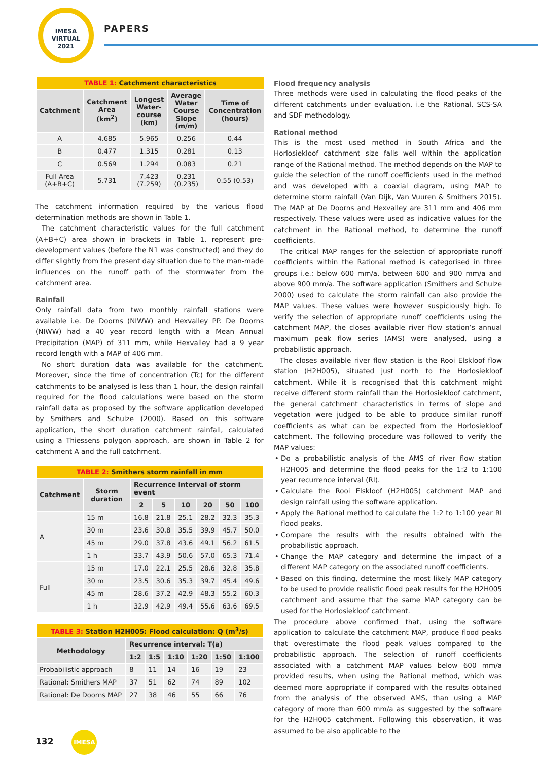IMESA
VIRTUAL
2021
PAPERS
| TABLE 1: Catchment characteristics | | | | |
| Catchment | Catchment Area (km<sup>2</sup>) | Longest Water-course (km) | Average Water Course Slope (m/m) | Time of Concentration (hours) |
| A | 4.685 | 5.965 | 0.256 | 0.44 |
| B | 0.477 | 1.315 | 0.281 | 0.13 |
| C | 0.569 | 1.294 | 0.083 | 0.21 |
| Full Area (A+B+C) | 5.731 | 7.423 (7.259) | 0.231 (0.235) | 0.55 (0.53) |
The catchment information required by the various flood determination methods are shown in Table 1.
The catchment characteristic values for the full catchment (A+B+C) area shown in brackets in Table 1, represent pre-development values (before the N1 was constructed) and they do differ slightly from the present day situation due to the man-made influences on the runoff path of the stormwater from the catchment area.
Rainfall
Only rainfall data from two monthly rainfall stations were available i.e. De Doorns (NIWW) and Hexvalley PP. De Doorns (NIWW) had a 40 year record length with a Mean Annual Precipitation (MAP) of 311 mm, while Hexvalley had a 9 year record length with a MAP of 406 mm.
No short duration data was available for the catchment. Moreover, since the time of concentration (Tc) for the different catchments to be analysed is less than 1 hour, the design rainfall required for the flood calculations were based on the storm rainfall data as proposed by the software application developed by Smithers and Schulze (2000). Based on this software application, the short duration catchment rainfall, calculated using a Thiessens polygon approach, are shown in Table 2 for catchment A and the full catchment.
| TABLE 2: Smithers storm rainfall in mm | | | | | | | |
| Catchment | Storm duration | Recurrence interval of storm event | | | | | |
| | | 2 | 5 | 10 | 20 | 50 | 100 |
| A | 15 m | 16.8 | 21.8 | 25.1 | 28.2 | 32.3 | 35.3 |
| | 30 m | 23.6 | 30.8 | 35.5 | 39.9 | 45.7 | 50.0 |
| | 45 m | 29.0 | 37.8 | 43.6 | 49.1 | 56.2 | 61.5 |
| | 1 h | 33.7 | 43.9 | 50.6 | 57.0 | 65.3 | 71.4 |
| Full | 15 m | 17.0 | 22.1 | 25.5 | 28.6 | 32.8 | 35.8 |
| | 30 m | 23.5 | 30.6 | 35.3 | 39.7 | 45.4 | 49.6 |
| | 45 m | 28.6 | 37.2 | 42.9 | 48.3 | 55.2 | 60.3 |
| | 1 h | 32.9 | 42.9 | 49.4 | 55.6 | 63.6 | 69.5 |
| TABLE 3: Station H2H005: Flood calculation: Q (m<sup>3</sup>/s) | | | | | | |
| Methodology | Recurrence interval: T(a) | | | | | |
| | 1:2 | 1:5 | 1:10 | 1:20 | 1:50 | 1:100 |
| Probabilistic approach | 8 | 11 | 14 | 16 | 19 | 23 |
| Rational: Smithers MAP | 37 | 51 | 62 | 74 | 89 | 102 |
| Rational: De Doorns MAP | 27 | 38 | 46 | 55 | 66 | 76 |
Flood frequency analysis
Three methods were used in calculating the flood peaks of the different catchments under evaluation, i.e the Rational, SCS-SA and SDF methodology.
Rational method
This is the most used method in South Africa and the Horlosiekloof catchment size falls well within the application range of the Rational method. The method depends on the MAP to guide the selection of the runoff coefficients used in the method and was developed with a coaxial diagram, using MAP to determine storm rainfall (Van Dijk, Van Vuuren & Smithers 2015). The MAP at De Doorns and Hexvalley are 311 mm and 406 mm respectively. These values were used as indicative values for the catchment in the Rational method, to determine the runoff coefficients.
The critical MAP ranges for the selection of appropriate runoff coefficients within the Rational method is categorised in three groups i.e.: below 600 mm/a, between 600 and 900 mm/a and above 900 mm/a. The software application (Smithers and Schulze 2000) used to calculate the storm rainfall can also provide the MAP values. These values were however suspiciously high. To verify the selection of appropriate runoff coefficients using the catchment MAP, the closes available river flow station’s annual maximum peak flow series (AMS) were analysed, using a probabilistic approach.
The closes available river flow station is the Rooi Elskloof flow station (H2H005), situated just north to the Horlosiekloof catchment. While it is recognised that this catchment might receive different storm rainfall than the Horlosiekloof catchment, the general catchment characteristics in terms of slope and vegetation were judged to be able to produce similar runoff coefficients as what can be expected from the Horlosiekloof catchment. The following procedure was followed to verify the MAP values:
Do a probabilistic analysis of the AMS of river flow station H2H005 and determine the flood peaks for the 1:2 to 1:100 year recurrence interval (RI).
Calculate the Rooi Elskloof (H2H005) catchment MAP and design rainfall using the software application.
Apply the Rational method to calculate the 1:2 to 1:100 year RI flood peaks.
Compare the results with the results obtained with the probabilistic approach.
Change the MAP category and determine the impact of a different MAP category on the associated runoff coefficients.
Based on this finding, determine the most likely MAP category to be used to provide realistic flood peak results for the H2H005 catchment and assume that the same MAP category can be used for the Horlosiekloof catchment.
The procedure above confirmed that, using the software application to calculate the catchment MAP, produce flood peaks that overestimate the flood peak values compared to the probabilistic approach. The selection of runoff coefficients associated with a catchment MAP values below 600 mm/a provided results, when using the Rational method, which was deemed more appropriate if compared with the results obtained from the analysis of the observed AMS, than using a MAP category of more than 600 mm/a as suggested by the software for the H2H005 catchment. Following this observation, it was assumed to be also applicable to the
132 IMESA